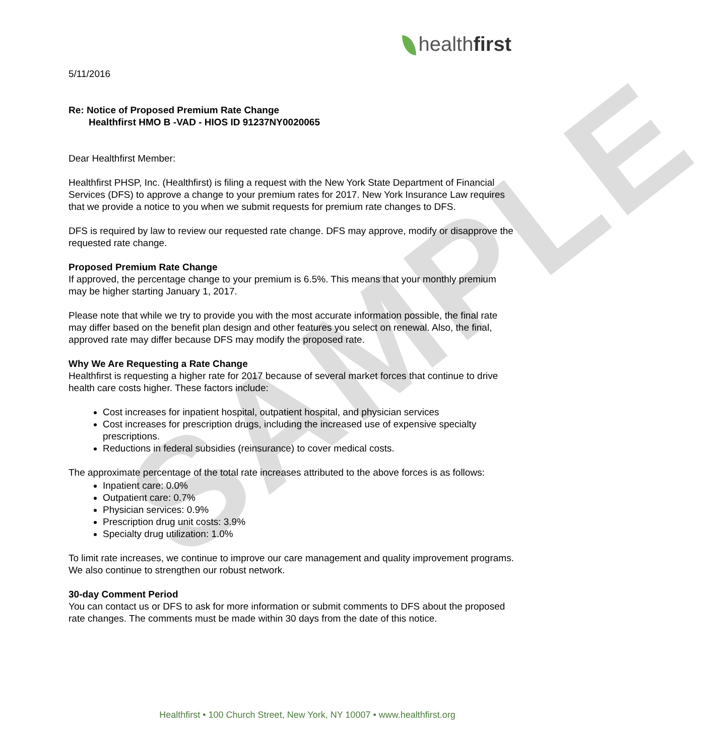SAMPLE
healthfirst
5/11/2016
Re: Notice of Proposed Premium Rate Change
Healthfirst HMO B -VAD - HIOS ID 91237NY0020065
Dear Healthfirst Member:
Healthfirst PHSP, Inc. (Healthfirst) is filing a request with the New York State Department of Financial Services (DFS) to approve a change to your premium rates for 2017. New York Insurance Law requires that we provide a notice to you when we submit requests for premium rate changes to DFS.
DFS is required by law to review our requested rate change. DFS may approve, modify or disapprove the requested rate change.
Proposed Premium Rate Change
If approved, the percentage change to your premium is 6.5%. This means that your monthly premium may be higher starting January 1, 2017.
Please note that while we try to provide you with the most accurate information possible, the final rate may differ based on the benefit plan design and other features you select on renewal. Also, the final, approved rate may differ because DFS may modify the proposed rate.
Why We Are Requesting a Rate Change
Healthfirst is requesting a higher rate for 2017 because of several market forces that continue to drive health care costs higher. These factors include:
Cost increases for inpatient hospital, outpatient hospital, and physician services
Cost increases for prescription drugs, including the increased use of expensive specialty prescriptions.
Reductions in federal subsidies (reinsurance) to cover medical costs.
The approximate percentage of the total rate increases attributed to the above forces is as follows:
Inpatient care: 0.0%
Outpatient care: 0.7%
Physician services: 0.9%
Prescription drug unit costs: 3.9%
Specialty drug utilization: 1.0%
To limit rate increases, we continue to improve our care management and quality improvement programs. We also continue to strengthen our robust network.
30-day Comment Period
You can contact us or DFS to ask for more information or submit comments to DFS about the proposed rate changes. The comments must be made within 30 days from the date of this notice.
Healthfirst • 100 Church Street, New York, NY 10007 • www.healthfirst.org